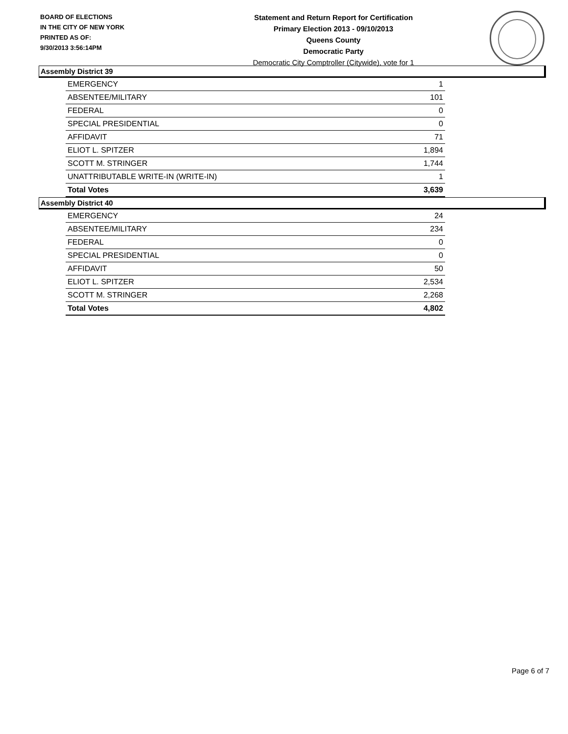BOARD OF ELECTIONS
IN THE CITY OF NEW YORK
PRINTED AS OF:
9/30/2013 3:56:14PM
Statement and Return Report for Certification
Primary Election 2013 - 09/10/2013
Queens County
Democratic Party
Democratic City Comptroller (Citywide), vote for 1
Assembly District 39
| EMERGENCY | 1 |
| ABSENTEE/MILITARY | 101 |
| FEDERAL | 0 |
| SPECIAL PRESIDENTIAL | 0 |
| AFFIDAVIT | 71 |
| ELIOT L. SPITZER | 1,894 |
| SCOTT M. STRINGER | 1,744 |
| UNATTRIBUTABLE WRITE-IN (WRITE-IN) | 1 |
| Total Votes | 3,639 |
Assembly District 40
| EMERGENCY | 24 |
| ABSENTEE/MILITARY | 234 |
| FEDERAL | 0 |
| SPECIAL PRESIDENTIAL | 0 |
| AFFIDAVIT | 50 |
| ELIOT L. SPITZER | 2,534 |
| SCOTT M. STRINGER | 2,268 |
| Total Votes | 4,802 |
Page 6 of 7